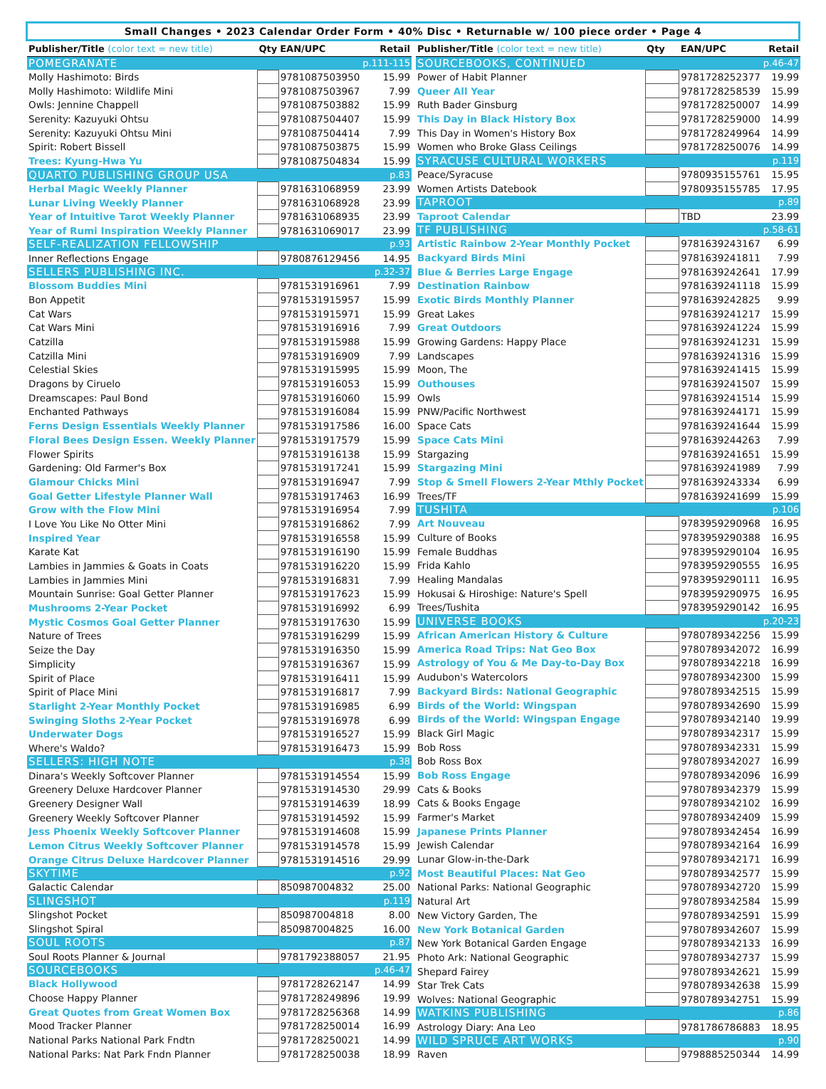Small Changes • 2023 Calendar Order Form • 40% Disc • Returnable w/ 100 piece order • Page 4
| Publisher/Title (color text = new title) | Qty | EAN/UPC | Retail |
| --- | --- | --- | --- |
| POMEGRANATE | | | p.111-115 |
| Molly Hashimoto: Birds | | 9781087503950 | 15.99 |
| Molly Hashimoto: Wildlife Mini | | 9781087503967 | 7.99 |
| Owls: Jennine Chappell | | 9781087503882 | 15.99 |
| Serenity: Kazuyuki Ohtsu | | 9781087504407 | 15.99 |
| Serenity: Kazuyuki Ohtsu Mini | | 9781087504414 | 7.99 |
| Spirit: Robert Bissell | | 9781087503875 | 15.99 |
| Trees: Kyung-Hwa Yu | | 9781087504834 | 15.99 |
| QUARTO PUBLISHING GROUP USA | | | p.83 |
| Herbal Magic Weekly Planner | | 9781631068959 | 23.99 |
| Lunar Living Weekly Planner | | 9781631068928 | 23.99 |
| Year of Intuitive Tarot Weekly Planner | | 9781631068935 | 23.99 |
| Year of Rumi Inspiration Weekly Planner | | 9781631069017 | 23.99 |
| SELF-REALIZATION FELLOWSHIP | | | p.93 |
| Inner Reflections Engage | | 9780876129456 | 14.95 |
| SELLERS PUBLISHING INC. | | | p.32-37 |
| Blossom Buddies Mini | | 9781531916961 | 7.99 |
| Bon Appetit | | 9781531915957 | 15.99 |
| Cat Wars | | 9781531915971 | 15.99 |
| Cat Wars Mini | | 9781531916916 | 7.99 |
| Catzilla | | 9781531915988 | 15.99 |
| Catzilla Mini | | 9781531916909 | 7.99 |
| Celestial Skies | | 9781531915995 | 15.99 |
| Dragons by Ciruelo | | 9781531916053 | 15.99 |
| Dreamscapes: Paul Bond | | 9781531916060 | 15.99 |
| Enchanted Pathways | | 9781531916084 | 15.99 |
| Ferns Design Essentials Weekly Planner | | 9781531917586 | 16.00 |
| Floral Bees Design Essen. Weekly Planner | | 9781531917579 | 15.99 |
| Flower Spirits | | 9781531916138 | 15.99 |
| Gardening: Old Farmer's Box | | 9781531917241 | 15.99 |
| Glamour Chicks Mini | | 9781531916947 | 7.99 |
| Goal Getter Lifestyle Planner Wall | | 9781531917463 | 16.99 |
| Grow with the Flow Mini | | 9781531916954 | 7.99 |
| I Love You Like No Otter Mini | | 9781531916862 | 7.99 |
| Inspired Year | | 9781531916558 | 15.99 |
| Karate Kat | | 9781531916190 | 15.99 |
| Lambies in Jammies & Goats in Coats | | 9781531916220 | 15.99 |
| Lambies in Jammies Mini | | 9781531916831 | 7.99 |
| Mountain Sunrise: Goal Getter Planner | | 9781531917623 | 15.99 |
| Mushrooms 2-Year Pocket | | 9781531916992 | 6.99 |
| Mystic Cosmos Goal Getter Planner | | 9781531917630 | 15.99 |
| Nature of Trees | | 9781531916299 | 15.99 |
| Seize the Day | | 9781531916350 | 15.99 |
| Simplicity | | 9781531916367 | 15.99 |
| Spirit of Place | | 9781531916411 | 15.99 |
| Spirit of Place Mini | | 9781531916817 | 7.99 |
| Starlight 2-Year Monthly Pocket | | 9781531916985 | 6.99 |
| Swinging Sloths 2-Year Pocket | | 9781531916978 | 6.99 |
| Underwater Dogs | | 9781531916527 | 15.99 |
| Where's Waldo? | | 9781531916473 | 15.99 |
| SELLERS: HIGH NOTE | | | p.38 |
| Dinara's Weekly Softcover Planner | | 9781531914554 | 15.99 |
| Greenery Deluxe Hardcover Planner | | 9781531914530 | 29.99 |
| Greenery Designer Wall | | 9781531914639 | 18.99 |
| Greenery Weekly Softcover Planner | | 9781531914592 | 15.99 |
| Jess Phoenix Weekly Softcover Planner | | 9781531914608 | 15.99 |
| Lemon Citrus Weekly Softcover Planner | | 9781531914578 | 15.99 |
| Orange Citrus Deluxe Hardcover Planner | | 9781531914516 | 29.99 |
| SKYTIME | | | p.92 |
| Galactic Calendar | | 850987004832 | 25.00 |
| SLINGSHOT | | | p.119 |
| Slingshot Pocket | | 850987004818 | 8.00 |
| Slingshot Spiral | | 850987004825 | 16.00 |
| SOUL ROOTS | | | p.87 |
| Soul Roots Planner & Journal | | 9781792388057 | 21.95 |
| SOURCEBOOKS | | | p.46-47 |
| Black Hollywood | | 9781728262147 | 14.99 |
| Choose Happy Planner | | 9781728249896 | 19.99 |
| Great Quotes from Great Women Box | | 9781728256368 | 14.99 |
| Mood Tracker Planner | | 9781728250014 | 16.99 |
| National Parks National Park Fndtn | | 9781728250021 | 14.99 |
| National Parks: Nat Park Fndn Planner | | 9781728250038 | 18.99 |
| Publisher/Title (color text = new title) | Qty | EAN/UPC | Retail |
| --- | --- | --- | --- |
| SOURCEBOOKS, CONTINUED | | | p.46-47 |
| Power of Habit Planner | | 9781728252377 | 19.99 |
| Queer All Year | | 9781728258539 | 15.99 |
| Ruth Bader Ginsburg | | 9781728250007 | 14.99 |
| This Day in Black History Box | | 9781728259000 | 14.99 |
| This Day in Women's History Box | | 9781728249964 | 14.99 |
| Women who Broke Glass Ceilings | | 9781728250076 | 14.99 |
| SYRACUSE CULTURAL WORKERS | | | p.119 |
| Peace/Syracuse | | 9780935155761 | 15.95 |
| Women Artists Datebook | | 9780935155785 | 17.95 |
| TAPROOT | | | p.89 |
| Taproot Calendar | | TBD | 23.99 |
| TF PUBLISHING | | | p.58-61 |
| Artistic Rainbow 2-Year Monthly Pocket | | 9781639243167 | 6.99 |
| Backyard Birds Mini | | 9781639241811 | 7.99 |
| Blue & Berries Large Engage | | 9781639242641 | 17.99 |
| Destination Rainbow | | 9781639241118 | 15.99 |
| Exotic Birds Monthly Planner | | 9781639242825 | 9.99 |
| Great Lakes | | 9781639241217 | 15.99 |
| Great Outdoors | | 9781639241224 | 15.99 |
| Growing Gardens: Happy Place | | 9781639241231 | 15.99 |
| Landscapes | | 9781639241316 | 15.99 |
| Moon, The | | 9781639241415 | 15.99 |
| Outhouses | | 9781639241507 | 15.99 |
| Owls | | 9781639241514 | 15.99 |
| PNW/Pacific Northwest | | 9781639244171 | 15.99 |
| Space Cats | | 9781639241644 | 15.99 |
| Space Cats Mini | | 9781639244263 | 7.99 |
| Stargazing | | 9781639241651 | 15.99 |
| Stargazing Mini | | 9781639241989 | 7.99 |
| Stop & Smell Flowers 2-Year Mthly Pocket | | 9781639243334 | 6.99 |
| Trees/TF | | 9781639241699 | 15.99 |
| TUSHITA | | | p.106 |
| Art Nouveau | | 9783959290968 | 16.95 |
| Culture of Books | | 9783959290388 | 16.95 |
| Female Buddhas | | 9783959290104 | 16.95 |
| Frida Kahlo | | 9783959290555 | 16.95 |
| Healing Mandalas | | 9783959290111 | 16.95 |
| Hokusai & Hiroshige: Nature's Spell | | 9783959290975 | 16.95 |
| Trees/Tushita | | 9783959290142 | 16.95 |
| UNIVERSE BOOKS | | | p.20-23 |
| African American History & Culture | | 9780789342256 | 15.99 |
| America Road Trips: Nat Geo Box | | 9780789342072 | 16.99 |
| Astrology of You & Me Day-to-Day Box | | 9780789342218 | 16.99 |
| Audubon's Watercolors | | 9780789342300 | 15.99 |
| Backyard Birds: National Geographic | | 9780789342515 | 15.99 |
| Birds of the World: Wingspan | | 9780789342690 | 15.99 |
| Birds of the World: Wingspan Engage | | 9780789342140 | 19.99 |
| Black Girl Magic | | 9780789342317 | 15.99 |
| Bob Ross | | 9780789342331 | 15.99 |
| Bob Ross Box | | 9780789342027 | 16.99 |
| Bob Ross Engage | | 9780789342096 | 16.99 |
| Cats & Books | | 9780789342379 | 15.99 |
| Cats & Books Engage | | 9780789342102 | 16.99 |
| Farmer's Market | | 9780789342409 | 15.99 |
| Japanese Prints Planner | | 9780789342454 | 16.99 |
| Jewish Calendar | | 9780789342164 | 16.99 |
| Lunar Glow-in-the-Dark | | 9780789342171 | 16.99 |
| Most Beautiful Places: Nat Geo | | 9780789342577 | 15.99 |
| National Parks: National Geographic | | 9780789342720 | 15.99 |
| Natural Art | | 9780789342584 | 15.99 |
| New Victory Garden, The | | 9780789342591 | 15.99 |
| New York Botanical Garden | | 9780789342607 | 15.99 |
| New York Botanical Garden Engage | | 9780789342133 | 16.99 |
| Photo Ark: National Geographic | | 9780789342737 | 15.99 |
| Shepard Fairey | | 9780789342621 | 15.99 |
| Star Trek Cats | | 9780789342638 | 15.99 |
| Wolves: National Geographic | | 9780789342751 | 15.99 |
| WATKINS PUBLISHING | | | p.86 |
| Astrology Diary: Ana Leo | | 9781786786883 | 18.95 |
| WILD SPRUCE ART WORKS | | | p.90 |
| Raven | | 9798885250344 | 14.99 |